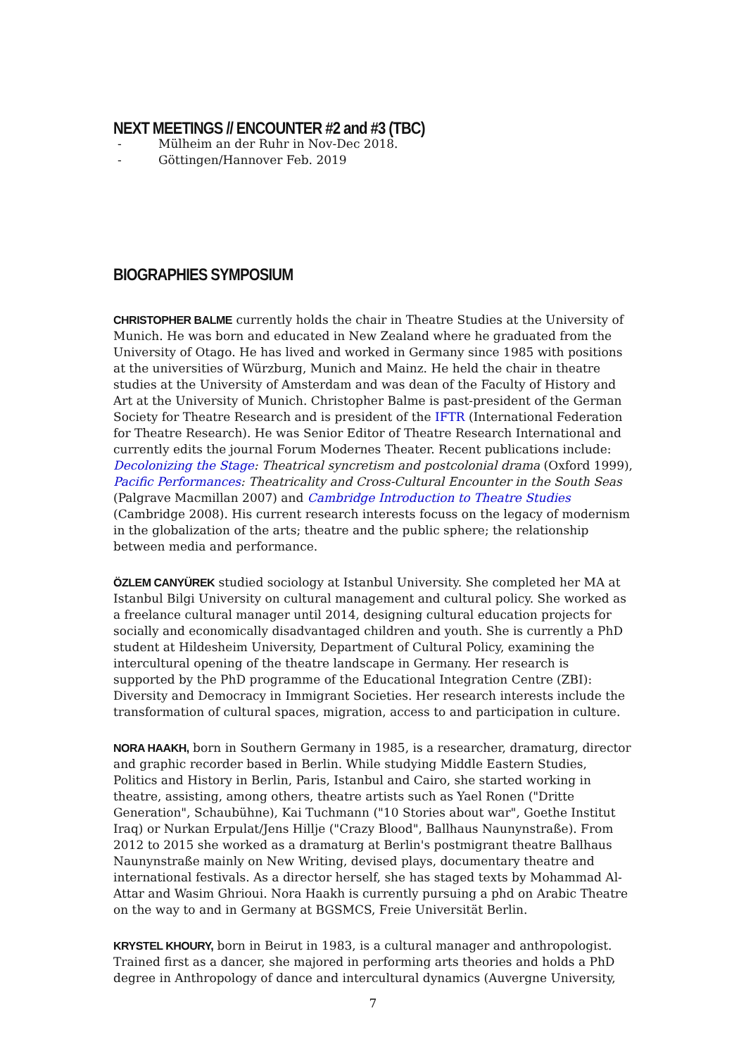NEXT MEETINGS // ENCOUNTER #2 and #3 (TBC)
- Mülheim an der Ruhr in Nov-Dec 2018.
- Göttingen/Hannover Feb. 2019
BIOGRAPHIES SYMPOSIUM
CHRISTOPHER BALME currently holds the chair in Theatre Studies at the University of Munich. He was born and educated in New Zealand where he graduated from the University of Otago. He has lived and worked in Germany since 1985 with positions at the universities of Würzburg, Munich and Mainz. He held the chair in theatre studies at the University of Amsterdam and was dean of the Faculty of History and Art at the University of Munich. Christopher Balme is past-president of the German Society for Theatre Research and is president of the IFTR (International Federation for Theatre Research). He was Senior Editor of Theatre Research International and currently edits the journal Forum Modernes Theater. Recent publications include: Decolonizing the Stage: Theatrical syncretism and postcolonial drama (Oxford 1999), Pacific Performances: Theatricality and Cross-Cultural Encounter in the South Seas (Palgrave Macmillan 2007) and Cambridge Introduction to Theatre Studies (Cambridge 2008). His current research interests focuss on the legacy of modernism in the globalization of the arts; theatre and the public sphere; the relationship between media and performance.
ÖZLEM CANYÜREK studied sociology at Istanbul University. She completed her MA at Istanbul Bilgi University on cultural management and cultural policy. She worked as a freelance cultural manager until 2014, designing cultural education projects for socially and economically disadvantaged children and youth. She is currently a PhD student at Hildesheim University, Department of Cultural Policy, examining the intercultural opening of the theatre landscape in Germany. Her research is supported by the PhD programme of the Educational Integration Centre (ZBI): Diversity and Democracy in Immigrant Societies. Her research interests include the transformation of cultural spaces, migration, access to and participation in culture.
NORA HAAKH, born in Southern Germany in 1985, is a researcher, dramaturg, director and graphic recorder based in Berlin. While studying Middle Eastern Studies, Politics and History in Berlin, Paris, Istanbul and Cairo, she started working in theatre, assisting, among others, theatre artists such as Yael Ronen ("Dritte Generation", Schaubühne), Kai Tuchmann ("10 Stories about war", Goethe Institut Iraq) or Nurkan Erpulat/Jens Hillje ("Crazy Blood", Ballhaus Naunynstraße). From 2012 to 2015 she worked as a dramaturg at Berlin's postmigrant theatre Ballhaus Naunynstraße mainly on New Writing, devised plays, documentary theatre and international festivals. As a director herself, she has staged texts by Mohammad Al-Attar and Wasim Ghrioui. Nora Haakh is currently pursuing a phd on Arabic Theatre on the way to and in Germany at BGSMCS, Freie Universität Berlin.
KRYSTEL KHOURY, born in Beirut in 1983, is a cultural manager and anthropologist. Trained first as a dancer, she majored in performing arts theories and holds a PhD degree in Anthropology of dance and intercultural dynamics (Auvergne University,
7